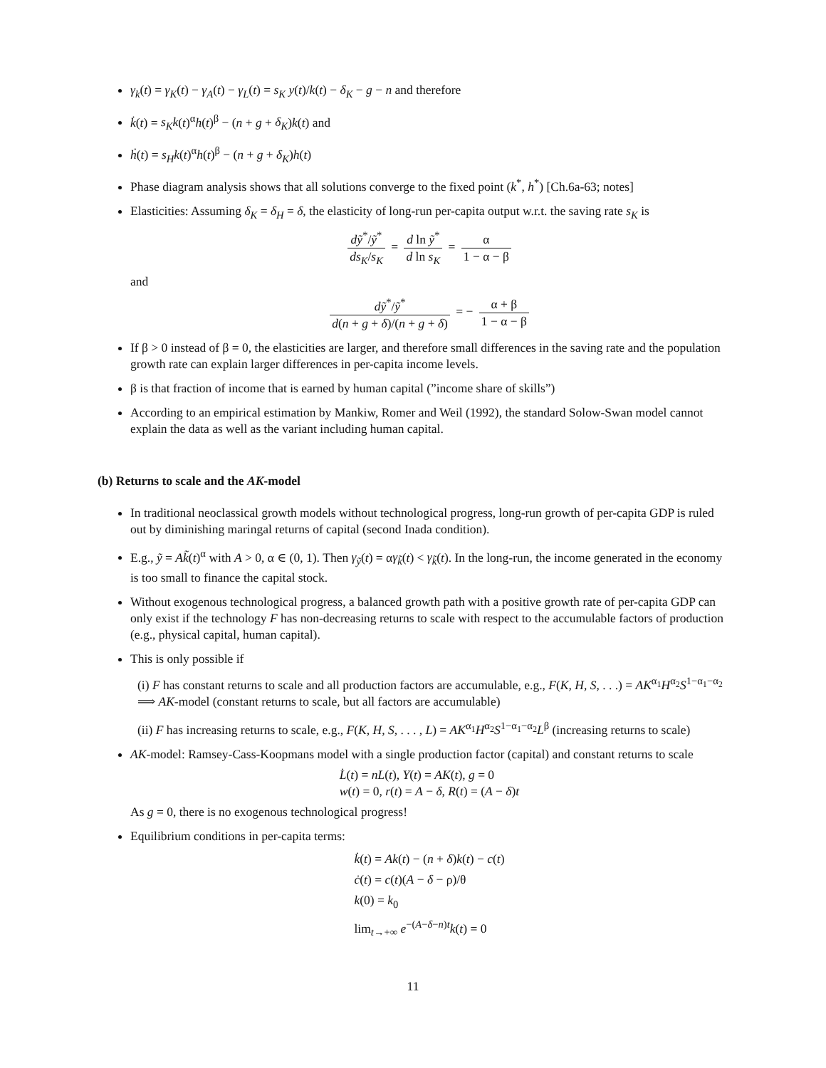γ<sub>k</sub>(t) = γ<sub>K</sub>(t) − γ<sub>A</sub>(t) − γ<sub>L</sub>(t) = s<sub>K</sub> y(t)/k(t) − δ<sub>K</sub> − g − n and therefore
k̇(t) = s<sub>K</sub>k(t)<sup>α</sup>h(t)<sup>β</sup> − (n + g + δ<sub>K</sub>)k(t) and
ḣ(t) = s<sub>H</sub>k(t)<sup>α</sup>h(t)<sup>β</sup> − (n + g + δ<sub>K</sub>)h(t)
Phase diagram analysis shows that all solutions converge to the fixed point (k<sup>*</sup>, h<sup>*</sup>) [Ch.6a-63; notes]
Elasticities: Assuming δ<sub>K</sub> = δ<sub>H</sub> = δ, the elasticity of long-run per-capita output w.r.t. the saving rate s<sub>K</sub> is
dỹ<sup>*</sup>/ỹ<sup>*</sup> ds<sub>K</sub>/s<sub>K</sub> = d ln ỹ<sup>*</sup> d ln s<sub>K</sub> = α 1 − α − β
and
dỹ<sup>*</sup>/ỹ<sup>*</sup> d(n + g + δ)/(n + g + δ) = − α + β 1 − α − β
If β > 0 instead of β = 0, the elasticities are larger, and therefore small differences in the saving rate and the population growth rate can explain larger differences in per-capita income levels.
β is that fraction of income that is earned by human capital (”income share of skills”)
According to an empirical estimation by Mankiw, Romer and Weil (1992), the standard Solow-Swan model cannot explain the data as well as the variant including human capital.
(b) Returns to scale and the AK-model
In traditional neoclassical growth models without technological progress, long-run growth of per-capita GDP is ruled out by diminishing maringal returns of capital (second Inada condition).
E.g., ỹ = Ak̃(t)<sup>α</sup> with A > 0, α ∈ (0, 1). Then γ<sub>ỹ</sub>(t) = αγ<sub>k̃</sub>(t) < γ<sub>k̃</sub>(t). In the long-run, the income generated in the economy is too small to finance the capital stock.
Without exogenous technological progress, a balanced growth path with a positive growth rate of per-capita GDP can only exist if the technology F has non-decreasing returns to scale with respect to the accumulable factors of production (e.g., physical capital, human capital).
This is only possible if
(i) F has constant returns to scale and all production factors are accumulable, e.g., F(K, H, S, . . .) = AK<sup>α<sub>1</sub></sup>H<sup>α<sub>2</sub></sup>S<sup>1−α<sub>1</sub>−α<sub>2</sub></sup> ⟹ AK-model (constant returns to scale, but all factors are accumulable)
(ii) F has increasing returns to scale, e.g., F(K, H, S, . . . , L) = AK<sup>α<sub>1</sub></sup>H<sup>α<sub>2</sub></sup>S<sup>1−α<sub>1</sub>−α<sub>2</sub></sup>L<sup>β</sup> (increasing returns to scale)
AK-model: Ramsey-Cass-Koopmans model with a single production factor (capital) and constant returns to scale
L̇(t) = nL(t), Y(t) = AK(t), g = 0
w(t) = 0, r(t) = A − δ, R(t) = (A − δ)t
As g = 0, there is no exogenous technological progress!
Equilibrium conditions in per-capita terms:
k̇(t) = Ak(t) − (n + δ)k(t) − c(t)
ċ(t) = c(t)(A − δ − ρ)/θ
k(0) = k<sub>0</sub>
lim<sub>t→+∞</sub> e<sup>−(A−δ−n)t</sup>k(t) = 0
11